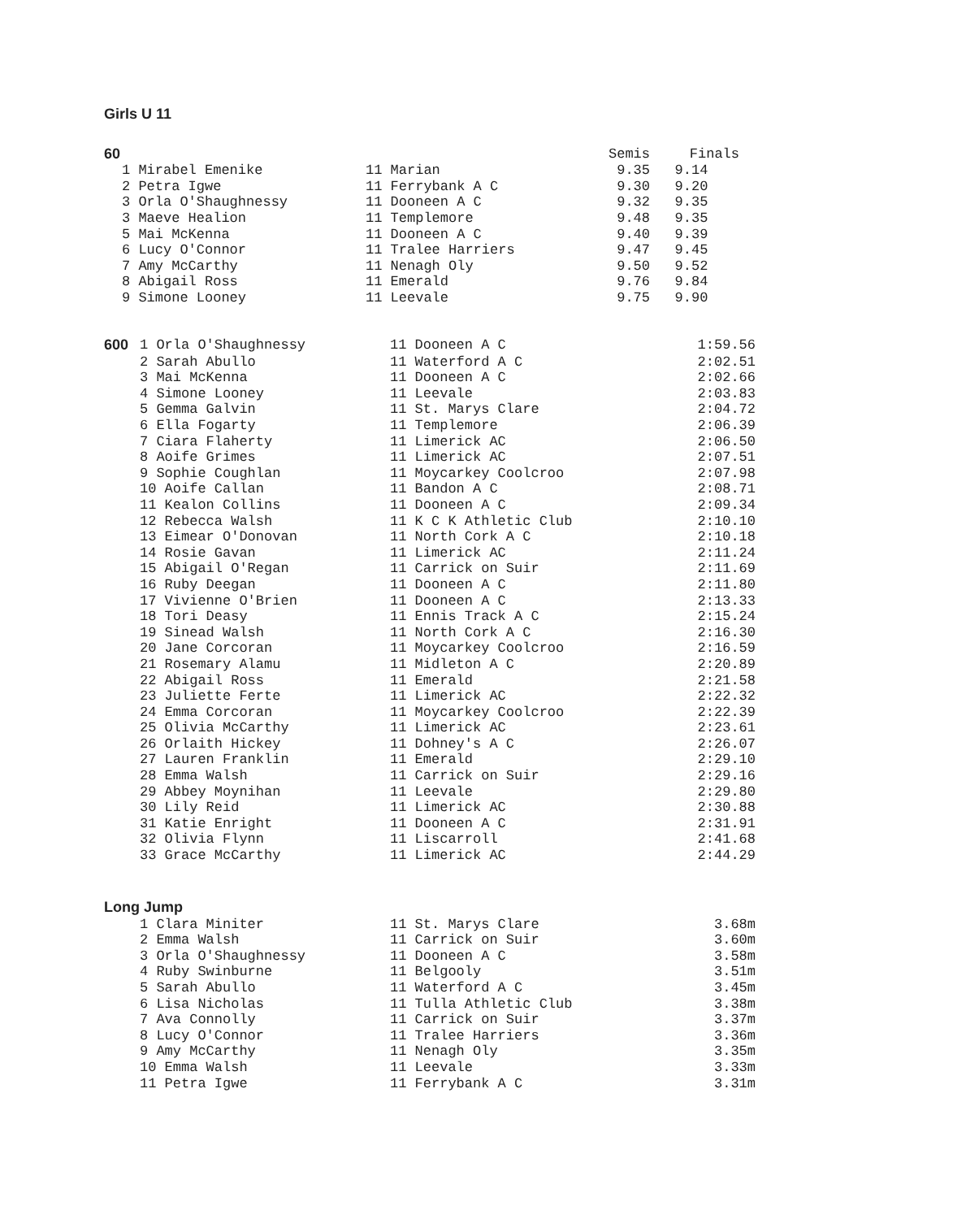Girls U 11
| 60 | | | Semis | Finals |
| | 1 Mirabel Emenike | 11 Marian | 9.35 | 9.14 |
| | 2 Petra Igwe | 11 Ferrybank A C | 9.30 | 9.20 |
| | 3 Orla O'Shaughnessy | 11 Dooneen A C | 9.32 | 9.35 |
| | 3 Maeve Healion | 11 Templemore | 9.48 | 9.35 |
| | 5 Mai McKenna | 11 Dooneen A C | 9.40 | 9.39 |
| | 6 Lucy O'Connor | 11 Tralee Harriers | 9.47 | 9.45 |
| | 7 Amy McCarthy | 11 Nenagh Oly | 9.50 | 9.52 |
| | 8 Abigail Ross | 11 Emerald | 9.76 | 9.84 |
| | 9 Simone Looney | 11 Leevale | 9.75 | 9.90 |
| 600 | 1 Orla O'Shaughnessy | 11 Dooneen A C | 1:59.56 |
| | 2 Sarah Abullo | 11 Waterford A C | 2:02.51 |
| | 3 Mai McKenna | 11 Dooneen A C | 2:02.66 |
| | 4 Simone Looney | 11 Leevale | 2:03.83 |
| | 5 Gemma Galvin | 11 St. Marys Clare | 2:04.72 |
| | 6 Ella Fogarty | 11 Templemore | 2:06.39 |
| | 7 Ciara Flaherty | 11 Limerick AC | 2:06.50 |
| | 8 Aoife Grimes | 11 Limerick AC | 2:07.51 |
| | 9 Sophie Coughlan | 11 Moycarkey Coolcroo | 2:07.98 |
| | 10 Aoife Callan | 11 Bandon A C | 2:08.71 |
| | 11 Kealon Collins | 11 Dooneen A C | 2:09.34 |
| | 12 Rebecca Walsh | 11 K C K Athletic Club | 2:10.10 |
| | 13 Eimear O'Donovan | 11 North Cork A C | 2:10.18 |
| | 14 Rosie Gavan | 11 Limerick AC | 2:11.24 |
| | 15 Abigail O'Regan | 11 Carrick on Suir | 2:11.69 |
| | 16 Ruby Deegan | 11 Dooneen A C | 2:11.80 |
| | 17 Vivienne O'Brien | 11 Dooneen A C | 2:13.33 |
| | 18 Tori Deasy | 11 Ennis Track A C | 2:15.24 |
| | 19 Sinead Walsh | 11 North Cork A C | 2:16.30 |
| | 20 Jane Corcoran | 11 Moycarkey Coolcroo | 2:16.59 |
| | 21 Rosemary Alamu | 11 Midleton A C | 2:20.89 |
| | 22 Abigail Ross | 11 Emerald | 2:21.58 |
| | 23 Juliette Ferte | 11 Limerick AC | 2:22.32 |
| | 24 Emma Corcoran | 11 Moycarkey Coolcroo | 2:22.39 |
| | 25 Olivia McCarthy | 11 Limerick AC | 2:23.61 |
| | 26 Orlaith Hickey | 11 Dohney's A C | 2:26.07 |
| | 27 Lauren Franklin | 11 Emerald | 2:29.10 |
| | 28 Emma Walsh | 11 Carrick on Suir | 2:29.16 |
| | 29 Abbey Moynihan | 11 Leevale | 2:29.80 |
| | 30 Lily Reid | 11 Limerick AC | 2:30.88 |
| | 31 Katie Enright | 11 Dooneen A C | 2:31.91 |
| | 32 Olivia Flynn | 11 Liscarroll | 2:41.68 |
| | 33 Grace McCarthy | 11 Limerick AC | 2:44.29 |
Long Jump
| | 1 Clara Miniter | 11 St. Marys Clare | 3.68m |
| | 2 Emma Walsh | 11 Carrick on Suir | 3.60m |
| | 3 Orla O'Shaughnessy | 11 Dooneen A C | 3.58m |
| | 4 Ruby Swinburne | 11 Belgooly | 3.51m |
| | 5 Sarah Abullo | 11 Waterford A C | 3.45m |
| | 6 Lisa Nicholas | 11 Tulla Athletic Club | 3.38m |
| | 7 Ava Connolly | 11 Carrick on Suir | 3.37m |
| | 8 Lucy O'Connor | 11 Tralee Harriers | 3.36m |
| | 9 Amy McCarthy | 11 Nenagh Oly | 3.35m |
| | 10 Emma Walsh | 11 Leevale | 3.33m |
| | 11 Petra Igwe | 11 Ferrybank A C | 3.31m |